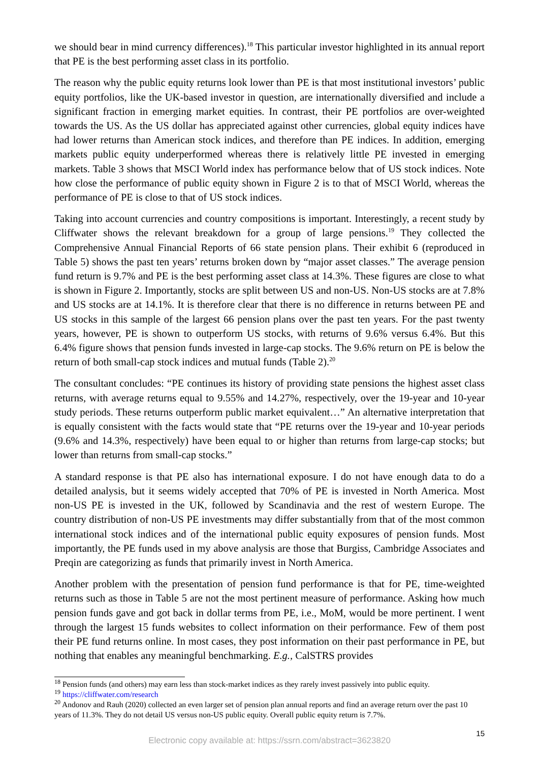we should bear in mind currency differences).<sup>18</sup> This particular investor highlighted in its annual report that PE is the best performing asset class in its portfolio.
The reason why the public equity returns look lower than PE is that most institutional investors’ public equity portfolios, like the UK-based investor in question, are internationally diversified and include a significant fraction in emerging market equities. In contrast, their PE portfolios are over-weighted towards the US. As the US dollar has appreciated against other currencies, global equity indices have had lower returns than American stock indices, and therefore than PE indices. In addition, emerging markets public equity underperformed whereas there is relatively little PE invested in emerging markets. Table 3 shows that MSCI World index has performance below that of US stock indices. Note how close the performance of public equity shown in Figure 2 is to that of MSCI World, whereas the performance of PE is close to that of US stock indices.
Taking into account currencies and country compositions is important. Interestingly, a recent study by Cliffwater shows the relevant breakdown for a group of large pensions.<sup>19</sup> They collected the Comprehensive Annual Financial Reports of 66 state pension plans. Their exhibit 6 (reproduced in Table 5) shows the past ten years’ returns broken down by “major asset classes.” The average pension fund return is 9.7% and PE is the best performing asset class at 14.3%. These figures are close to what is shown in Figure 2. Importantly, stocks are split between US and non-US. Non-US stocks are at 7.8% and US stocks are at 14.1%. It is therefore clear that there is no difference in returns between PE and US stocks in this sample of the largest 66 pension plans over the past ten years. For the past twenty years, however, PE is shown to outperform US stocks, with returns of 9.6% versus 6.4%. But this 6.4% figure shows that pension funds invested in large-cap stocks. The 9.6% return on PE is below the return of both small-cap stock indices and mutual funds (Table 2).<sup>20</sup>
The consultant concludes: “PE continues its history of providing state pensions the highest asset class returns, with average returns equal to 9.55% and 14.27%, respectively, over the 19-year and 10-year study periods. These returns outperform public market equivalent…” An alternative interpretation that is equally consistent with the facts would state that “PE returns over the 19-year and 10-year periods (9.6% and 14.3%, respectively) have been equal to or higher than returns from large-cap stocks; but lower than returns from small-cap stocks.”
A standard response is that PE also has international exposure. I do not have enough data to do a detailed analysis, but it seems widely accepted that 70% of PE is invested in North America. Most non-US PE is invested in the UK, followed by Scandinavia and the rest of western Europe. The country distribution of non-US PE investments may differ substantially from that of the most common international stock indices and of the international public equity exposures of pension funds. Most importantly, the PE funds used in my above analysis are those that Burgiss, Cambridge Associates and Preqin are categorizing as funds that primarily invest in North America.
Another problem with the presentation of pension fund performance is that for PE, time-weighted returns such as those in Table 5 are not the most pertinent measure of performance. Asking how much pension funds gave and got back in dollar terms from PE, i.e., MoM, would be more pertinent. I went through the largest 15 funds websites to collect information on their performance. Few of them post their PE fund returns online. In most cases, they post information on their past performance in PE, but nothing that enables any meaningful benchmarking. E.g., CalSTRS provides
<sup>18</sup> Pension funds (and others) may earn less than stock-market indices as they rarely invest passively into public equity.
<sup>19</sup> https://cliffwater.com/research
<sup>20</sup> Andonov and Rauh (2020) collected an even larger set of pension plan annual reports and find an average return over the past 10 years of 11.3%. They do not detail US versus non-US public equity. Overall public equity return is 7.7%.
15
Electronic copy available at: https://ssrn.com/abstract=3623820